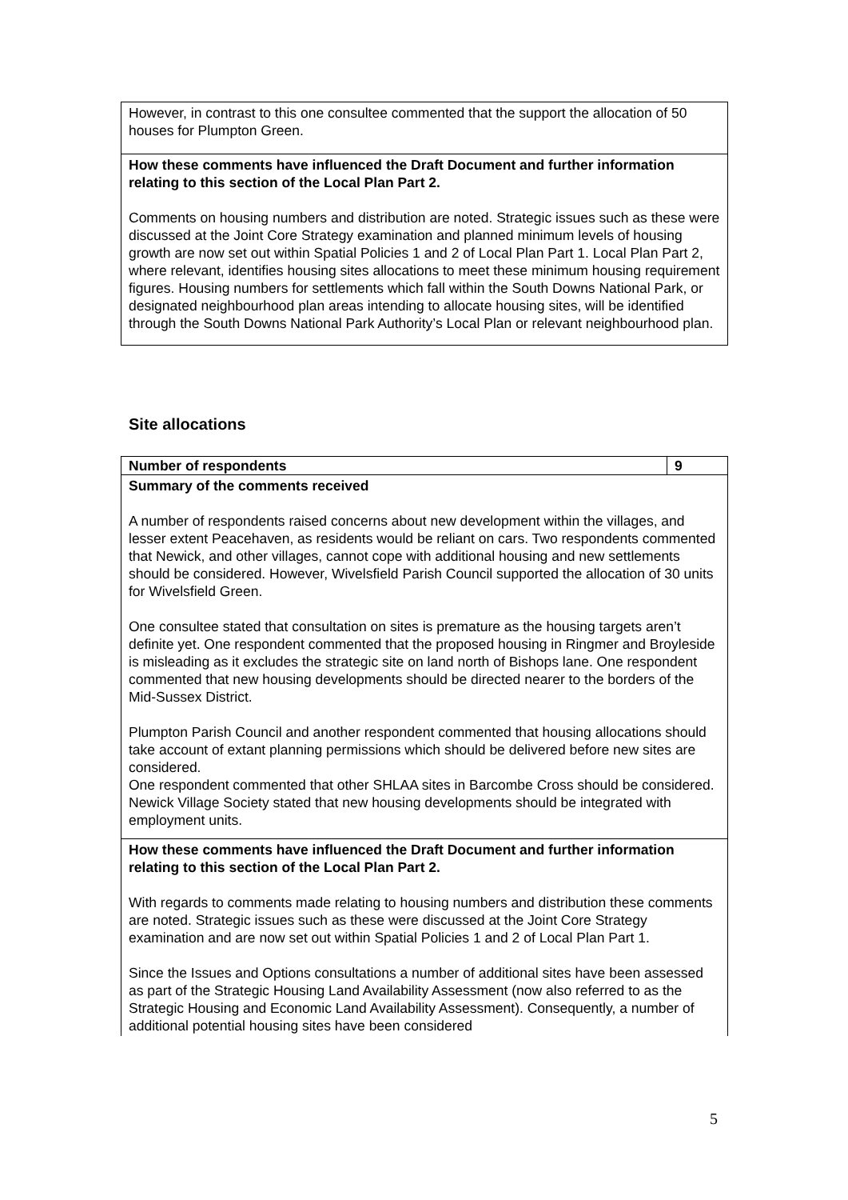| However, in contrast to this one consultee commented that the support the allocation of 50 houses for Plumpton Green. |
| How these comments have influenced the Draft Document and further information relating to this section of the Local Plan Part 2. Comments on housing numbers and distribution are noted. Strategic issues such as these were discussed at the Joint Core Strategy examination and planned minimum levels of housing growth are now set out within Spatial Policies 1 and 2 of Local Plan Part 1. Local Plan Part 2, where relevant, identifies housing sites allocations to meet these minimum housing requirement figures. Housing numbers for settlements which fall within the South Downs National Park, or designated neighbourhood plan areas intending to allocate housing sites, will be identified through the South Downs National Park Authority’s Local Plan or relevant neighbourhood plan. |
Site allocations
| Number of respondents | 9 |
| Summary of the comments received A number of respondents raised concerns about new development within the villages, and lesser extent Peacehaven, as residents would be reliant on cars. Two respondents commented that Newick, and other villages, cannot cope with additional housing and new settlements should be considered. However, Wivelsfield Parish Council supported the allocation of 30 units for Wivelsfield Green. One consultee stated that consultation on sites is premature as the housing targets aren’t definite yet. One respondent commented that the proposed housing in Ringmer and Broyleside is misleading as it excludes the strategic site on land north of Bishops lane. One respondent commented that new housing developments should be directed nearer to the borders of the Mid-Sussex District. Plumpton Parish Council and another respondent commented that housing allocations should take account of extant planning permissions which should be delivered before new sites are considered. One respondent commented that other SHLAA sites in Barcombe Cross should be considered. Newick Village Society stated that new housing developments should be integrated with employment units. | |
| How these comments have influenced the Draft Document and further information relating to this section of the Local Plan Part 2. With regards to comments made relating to housing numbers and distribution these comments are noted. Strategic issues such as these were discussed at the Joint Core Strategy examination and are now set out within Spatial Policies 1 and 2 of Local Plan Part 1. Since the Issues and Options consultations a number of additional sites have been assessed as part of the Strategic Housing Land Availability Assessment (now also referred to as the Strategic Housing and Economic Land Availability Assessment). Consequently, a number of additional potential housing sites have been considered | |
5